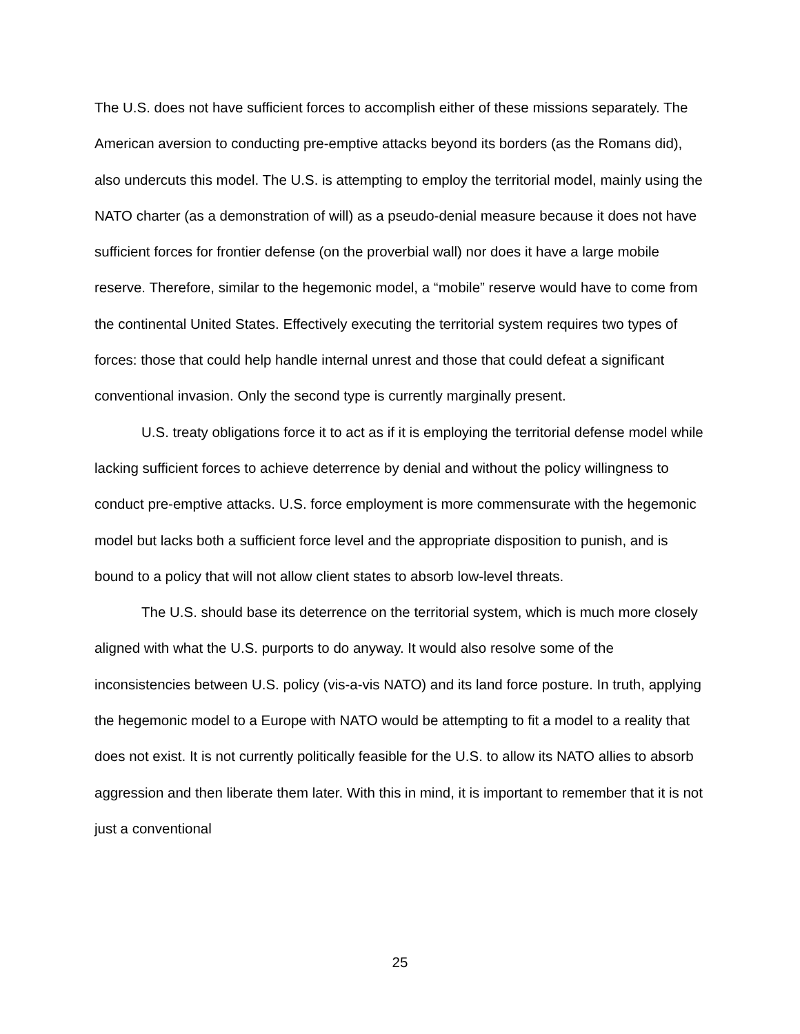The U.S. does not have sufficient forces to accomplish either of these missions separately. The American aversion to conducting pre-emptive attacks beyond its borders (as the Romans did), also undercuts this model. The U.S. is attempting to employ the territorial model, mainly using the NATO charter (as a demonstration of will) as a pseudo-denial measure because it does not have sufficient forces for frontier defense (on the proverbial wall) nor does it have a large mobile reserve. Therefore, similar to the hegemonic model, a “mobile” reserve would have to come from the continental United States. Effectively executing the territorial system requires two types of forces: those that could help handle internal unrest and those that could defeat a significant conventional invasion. Only the second type is currently marginally present.
U.S. treaty obligations force it to act as if it is employing the territorial defense model while lacking sufficient forces to achieve deterrence by denial and without the policy willingness to conduct pre-emptive attacks. U.S. force employment is more commensurate with the hegemonic model but lacks both a sufficient force level and the appropriate disposition to punish, and is bound to a policy that will not allow client states to absorb low-level threats.
The U.S. should base its deterrence on the territorial system, which is much more closely aligned with what the U.S. purports to do anyway. It would also resolve some of the inconsistencies between U.S. policy (vis-a-vis NATO) and its land force posture. In truth, applying the hegemonic model to a Europe with NATO would be attempting to fit a model to a reality that does not exist. It is not currently politically feasible for the U.S. to allow its NATO allies to absorb aggression and then liberate them later. With this in mind, it is important to remember that it is not just a conventional
25